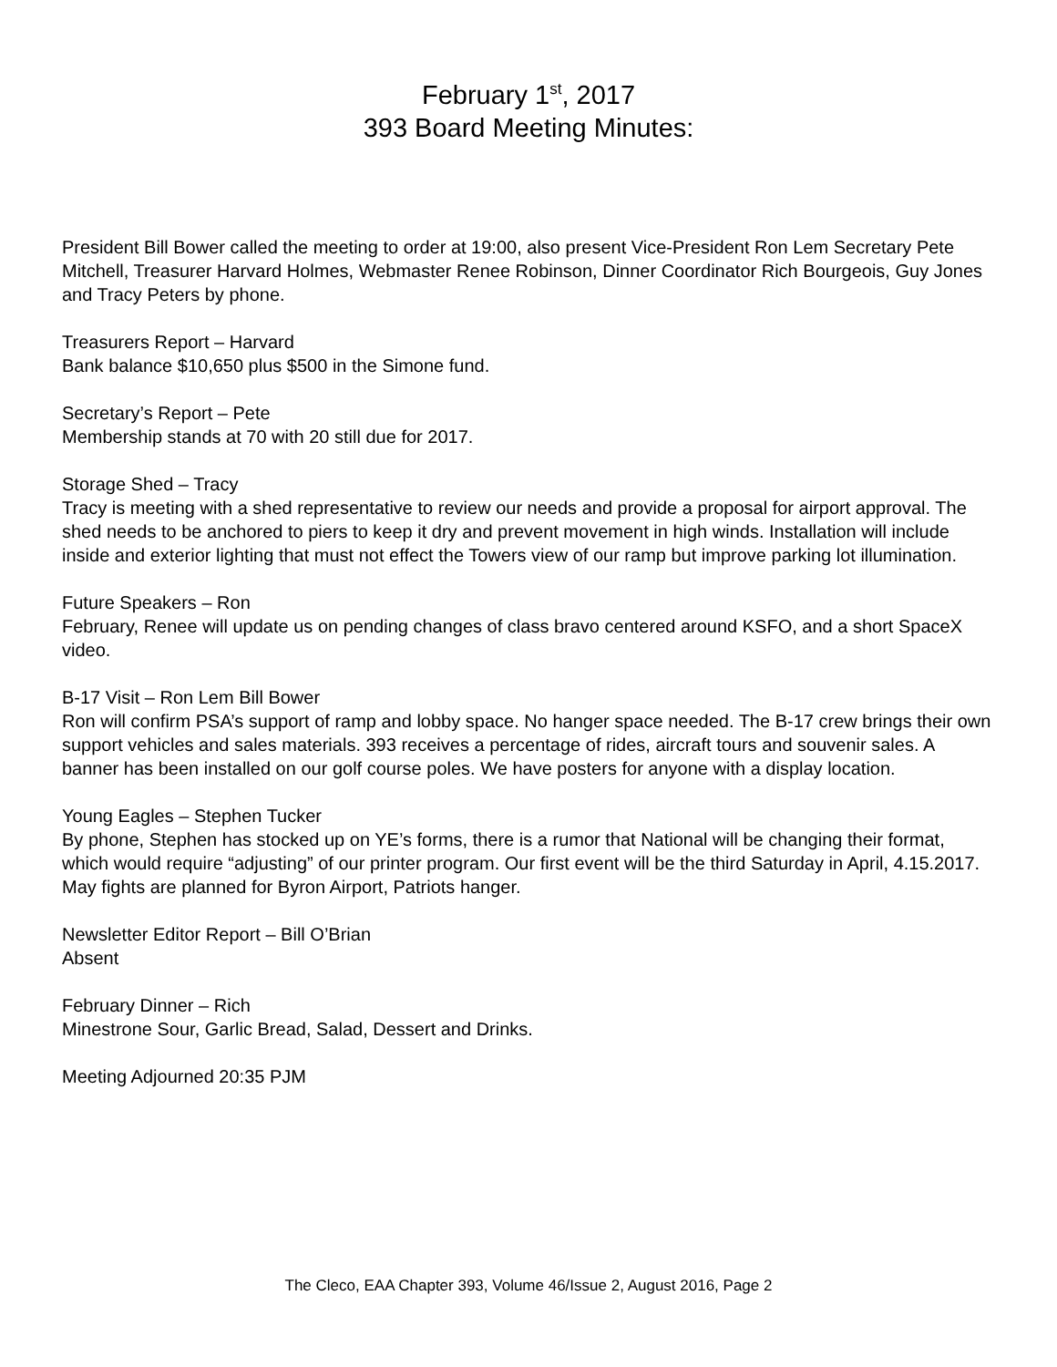February 1<sup>st</sup>, 2017
393 Board Meeting Minutes:
President Bill Bower called the meeting to order at 19:00, also present Vice-President Ron Lem Secretary Pete Mitchell, Treasurer Harvard Holmes, Webmaster Renee Robinson, Dinner Coordinator Rich Bourgeois, Guy Jones and Tracy Peters by phone.
Treasurers Report – Harvard
Bank balance $10,650 plus $500 in the Simone fund.
Secretary’s Report – Pete
Membership stands at 70 with 20 still due for 2017.
Storage Shed – Tracy
Tracy is meeting with a shed representative to review our needs and provide a proposal for airport approval. The shed needs to be anchored to piers to keep it dry and prevent movement in high winds. Installation will include inside and exterior lighting that must not effect the Towers view of our ramp but improve parking lot illumination.
Future Speakers – Ron
February, Renee will update us on pending changes of class bravo centered around KSFO, and a short SpaceX video.
B-17 Visit – Ron Lem Bill Bower
Ron will confirm PSA’s support of ramp and lobby space. No hanger space needed. The B-17 crew brings their own support vehicles and sales materials. 393 receives a percentage of rides, aircraft tours and souvenir sales. A banner has been installed on our golf course poles. We have posters for anyone with a display location.
Young Eagles – Stephen Tucker
By phone, Stephen has stocked up on YE’s forms, there is a rumor that National will be changing their format, which would require “adjusting” of our printer program. Our first event will be the third Saturday in April, 4.15.2017. May fights are planned for Byron Airport, Patriots hanger.
Newsletter Editor Report – Bill O’Brian
Absent
February Dinner – Rich
Minestrone Sour, Garlic Bread, Salad, Dessert and Drinks.
Meeting Adjourned 20:35 PJM
The Cleco, EAA Chapter 393, Volume 46/Issue 2, August 2016, Page 2